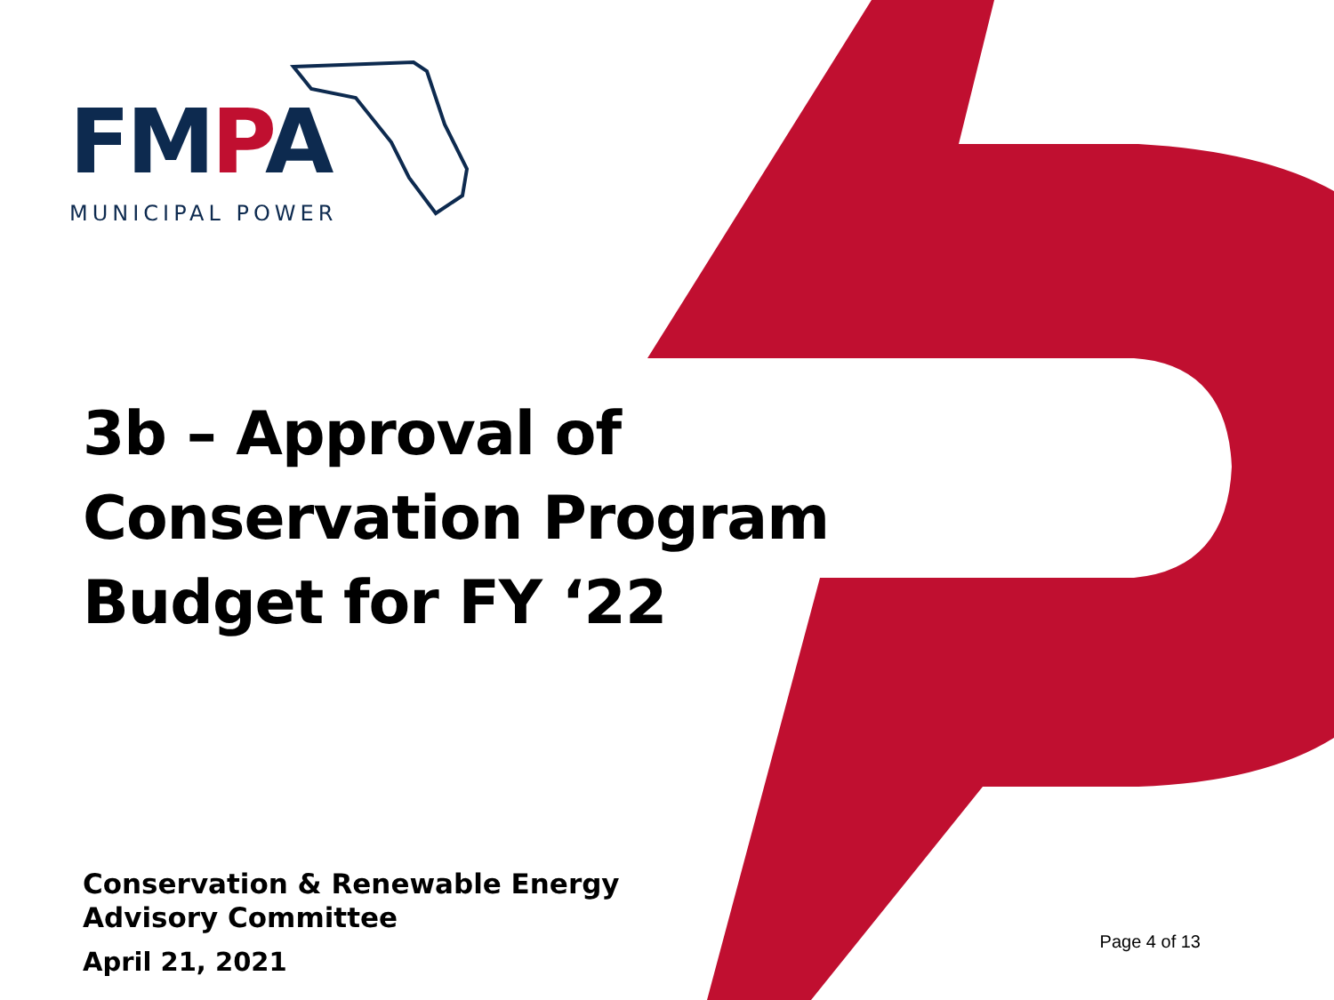FMPA
MUNICIPAL POWER
3b – Approval of Conservation Program Budget for FY ‘22
Conservation & Renewable Energy
Advisory Committee
April 21, 2021
Page 4 of 13